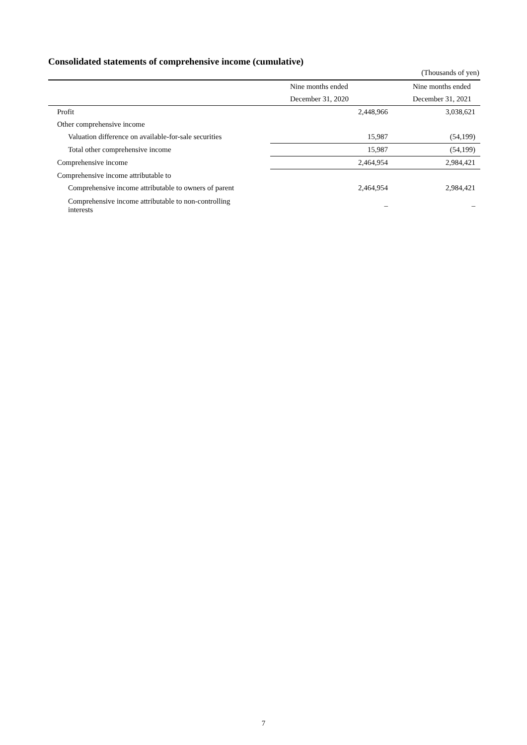Consolidated statements of comprehensive income (cumulative)
(Thousands of yen)
| | Nine months ended | Nine months ended |
| | December 31, 2020 | December 31, 2021 |
| Profit | 2,448,966 | 3,038,621 |
| Other comprehensive income | | |
| Valuation difference on available-for-sale securities | 15,987 | (54,199) |
| Total other comprehensive income | 15,987 | (54,199) |
| Comprehensive income | 2,464,954 | 2,984,421 |
| Comprehensive income attributable to | | |
| Comprehensive income attributable to owners of parent | 2,464,954 | 2,984,421 |
| Comprehensive income attributable to non-controlling interests | – | – |
7